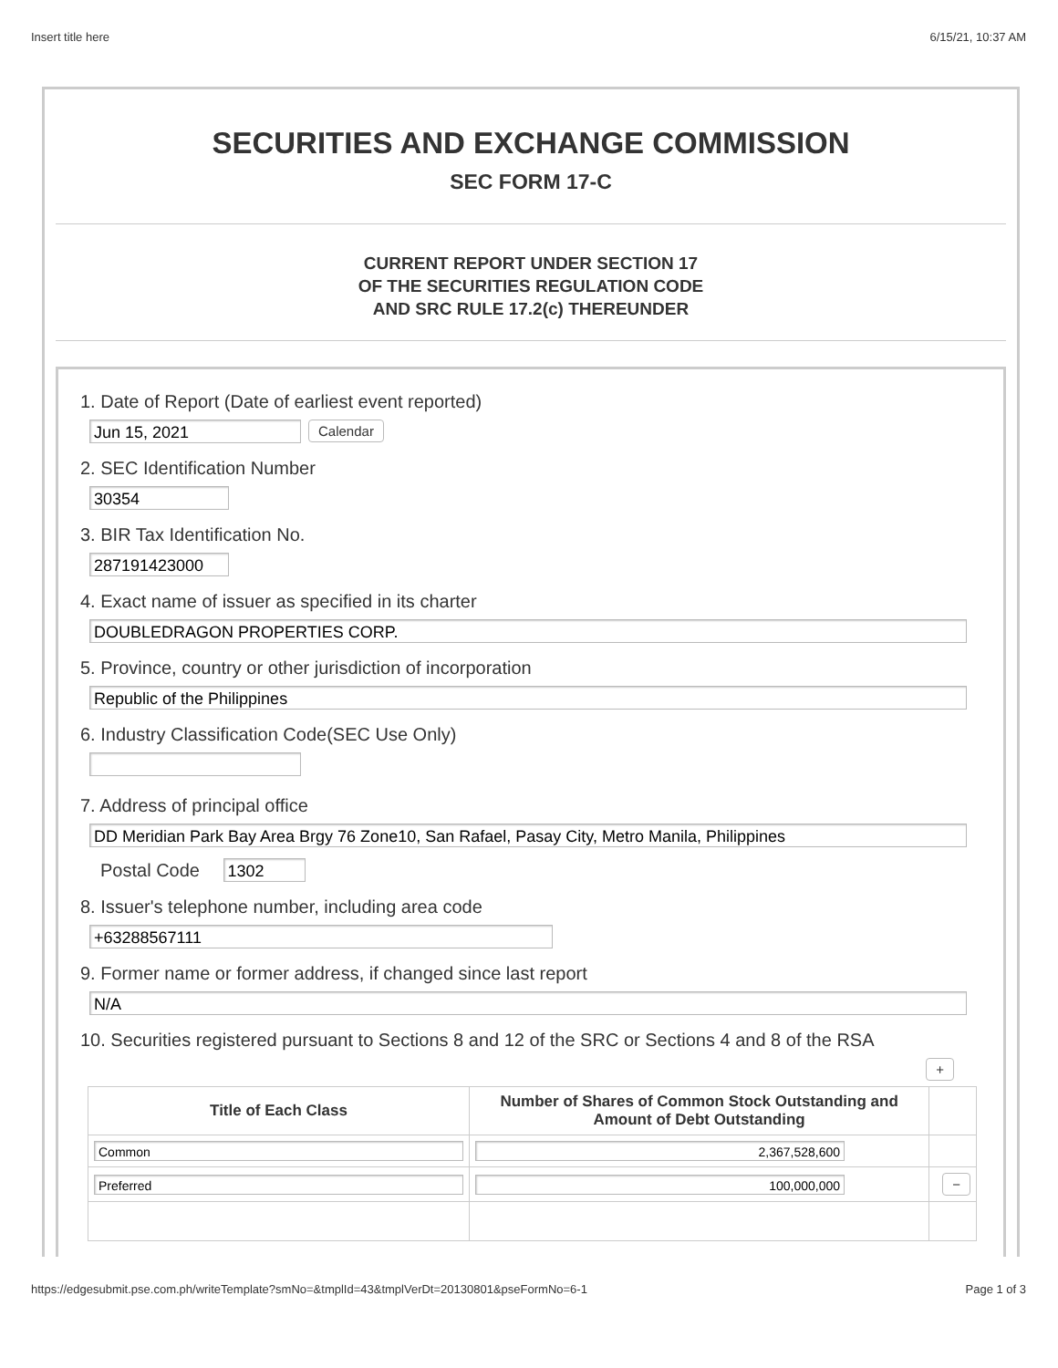Insert title here 6/15/21, 10:37 AM
SECURITIES AND EXCHANGE COMMISSION
SEC FORM 17-C
CURRENT REPORT UNDER SECTION 17
OF THE SECURITIES REGULATION CODE
AND SRC RULE 17.2(c) THEREUNDER
1. Date of Report (Date of earliest event reported)
Jun 15, 2021 Calendar
2. SEC Identification Number
30354
3. BIR Tax Identification No.
287191423000
4. Exact name of issuer as specified in its charter
DOUBLEDRAGON PROPERTIES CORP.
5. Province, country or other jurisdiction of incorporation
Republic of the Philippines
6. Industry Classification Code(SEC Use Only)
7. Address of principal office
DD Meridian Park Bay Area Brgy 76 Zone10, San Rafael, Pasay City, Metro Manila, Philippines
Postal Code 1302
8. Issuer's telephone number, including area code
+63288567111
9. Former name or former address, if changed since last report
N/A
10. Securities registered pursuant to Sections 8 and 12 of the SRC or Sections 4 and 8 of the RSA
+
| Title of Each Class | Number of Shares of Common Stock Outstanding and Amount of Debt Outstanding | |
| --- | --- | --- |
| Common | 2,367,528,600 | |
| Preferred | 100,000,000 | − |
https://edgesubmit.pse.com.ph/writeTemplate?smNo=&tmplId=43&tmplVerDt=20130801&pseFormNo=6-1 Page 1 of 3